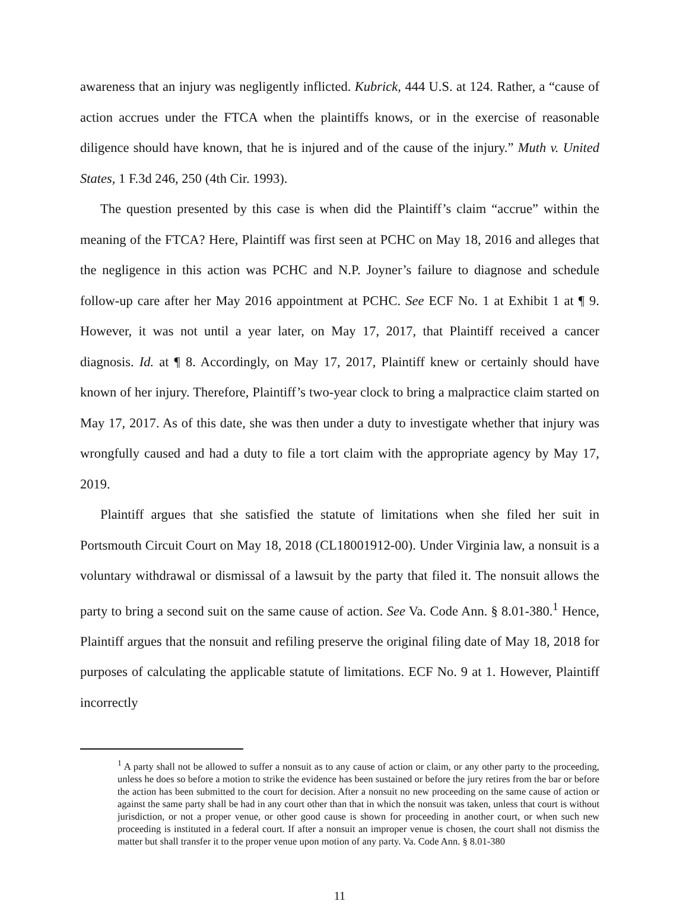awareness that an injury was negligently inflicted. Kubrick, 444 U.S. at 124. Rather, a “cause of action accrues under the FTCA when the plaintiffs knows, or in the exercise of reasonable diligence should have known, that he is injured and of the cause of the injury.” Muth v. United States, 1 F.3d 246, 250 (4th Cir. 1993).
The question presented by this case is when did the Plaintiff’s claim “accrue” within the meaning of the FTCA? Here, Plaintiff was first seen at PCHC on May 18, 2016 and alleges that the negligence in this action was PCHC and N.P. Joyner’s failure to diagnose and schedule follow-up care after her May 2016 appointment at PCHC. See ECF No. 1 at Exhibit 1 at ¶ 9. However, it was not until a year later, on May 17, 2017, that Plaintiff received a cancer diagnosis. Id. at ¶ 8. Accordingly, on May 17, 2017, Plaintiff knew or certainly should have known of her injury. Therefore, Plaintiff’s two-year clock to bring a malpractice claim started on May 17, 2017. As of this date, she was then under a duty to investigate whether that injury was wrongfully caused and had a duty to file a tort claim with the appropriate agency by May 17, 2019.
Plaintiff argues that she satisfied the statute of limitations when she filed her suit in Portsmouth Circuit Court on May 18, 2018 (CL18001912-00). Under Virginia law, a nonsuit is a voluntary withdrawal or dismissal of a lawsuit by the party that filed it. The nonsuit allows the party to bring a second suit on the same cause of action. See Va. Code Ann. § 8.01-380.<sup>1</sup> Hence, Plaintiff argues that the nonsuit and refiling preserve the original filing date of May 18, 2018 for purposes of calculating the applicable statute of limitations. ECF No. 9 at 1. However, Plaintiff incorrectly
<sup>1</sup> A party shall not be allowed to suffer a nonsuit as to any cause of action or claim, or any other party to the proceeding, unless he does so before a motion to strike the evidence has been sustained or before the jury retires from the bar or before the action has been submitted to the court for decision. After a nonsuit no new proceeding on the same cause of action or against the same party shall be had in any court other than that in which the nonsuit was taken, unless that court is without jurisdiction, or not a proper venue, or other good cause is shown for proceeding in another court, or when such new proceeding is instituted in a federal court. If after a nonsuit an improper venue is chosen, the court shall not dismiss the matter but shall transfer it to the proper venue upon motion of any party. Va. Code Ann. § 8.01-380
11